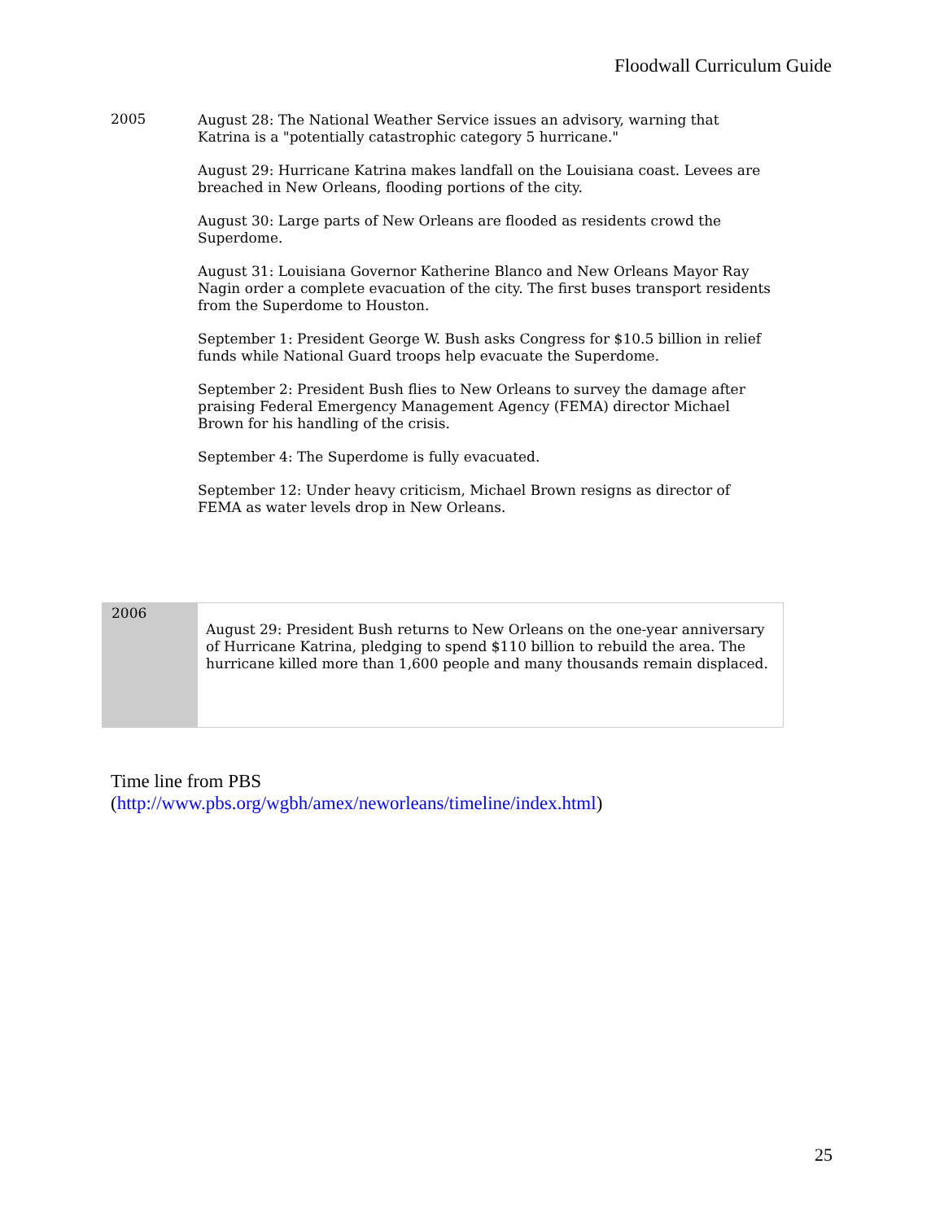Floodwall Curriculum Guide
| 2005 | August 28: The National Weather Service issues an advisory, warning that Katrina is a "potentially catastrophic category 5 hurricane." August 29: Hurricane Katrina makes landfall on the Louisiana coast. Levees are breached in New Orleans, flooding portions of the city. August 30: Large parts of New Orleans are flooded as residents crowd the Superdome. August 31: Louisiana Governor Katherine Blanco and New Orleans Mayor Ray Nagin order a complete evacuation of the city. The first buses transport residents from the Superdome to Houston. September 1: President George W. Bush asks Congress for $10.5 billion in relief funds while National Guard troops help evacuate the Superdome. September 2: President Bush flies to New Orleans to survey the damage after praising Federal Emergency Management Agency (FEMA) director Michael Brown for his handling of the crisis. September 4: The Superdome is fully evacuated. September 12: Under heavy criticism, Michael Brown resigns as director of FEMA as water levels drop in New Orleans. |
| 2006 | August 29: President Bush returns to New Orleans on the one-year anniversary of Hurricane Katrina, pledging to spend $110 billion to rebuild the area. The hurricane killed more than 1,600 people and many thousands remain displaced. |
Time line from PBS
(http://www.pbs.org/wgbh/amex/neworleans/timeline/index.html)
25